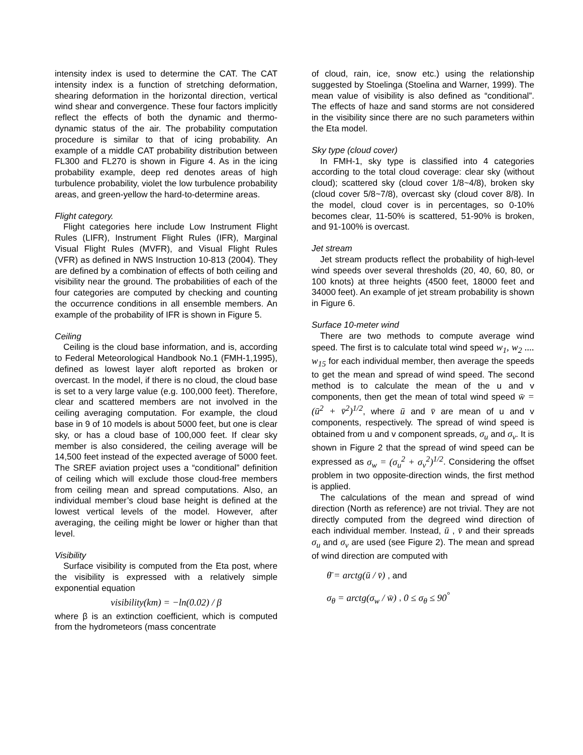intensity index is used to determine the CAT. The CAT intensity index is a function of stretching deformation, shearing deformation in the horizontal direction, vertical wind shear and convergence. These four factors implicitly reflect the effects of both the dynamic and thermo-dynamic status of the air. The probability computation procedure is similar to that of icing probability. An example of a middle CAT probability distribution between FL300 and FL270 is shown in Figure 4. As in the icing probability example, deep red denotes areas of high turbulence probability, violet the low turbulence probability areas, and green-yellow the hard-to-determine areas.
Flight category.
Flight categories here include Low Instrument Flight Rules (LIFR), Instrument Flight Rules (IFR), Marginal Visual Flight Rules (MVFR), and Visual Flight Rules (VFR) as defined in NWS Instruction 10-813 (2004). They are defined by a combination of effects of both ceiling and visibility near the ground. The probabilities of each of the four categories are computed by checking and counting the occurrence conditions in all ensemble members. An example of the probability of IFR is shown in Figure 5.
Ceiling
Ceiling is the cloud base information, and is, according to Federal Meteorological Handbook No.1 (FMH-1,1995), defined as lowest layer aloft reported as broken or overcast. In the model, if there is no cloud, the cloud base is set to a very large value (e.g. 100,000 feet). Therefore, clear and scattered members are not involved in the ceiling averaging computation. For example, the cloud base in 9 of 10 models is about 5000 feet, but one is clear sky, or has a cloud base of 100,000 feet. If clear sky member is also considered, the ceiling average will be 14,500 feet instead of the expected average of 5000 feet. The SREF aviation project uses a “conditional” definition of ceiling which will exclude those cloud-free members from ceiling mean and spread computations. Also, an individual member’s cloud base height is defined at the lowest vertical levels of the model. However, after averaging, the ceiling might be lower or higher than that level.
Visibility
Surface visibility is computed from the Eta post, where the visibility is expressed with a relatively simple exponential equation
visibility(km) = −ln(0.02) / β
where β is an extinction coefficient, which is computed from the hydrometeors (mass concentrate
of cloud, rain, ice, snow etc.) using the relationship suggested by Stoelinga (Stoelina and Warner, 1999). The mean value of visibility is also defined as “conditional”. The effects of haze and sand storms are not considered in the visibility since there are no such parameters within the Eta model.
Sky type (cloud cover)
In FMH-1, sky type is classified into 4 categories according to the total cloud coverage: clear sky (without cloud); scattered sky (cloud cover 1/8~4/8), broken sky (cloud cover 5/8~7/8), overcast sky (cloud cover 8/8). In the model, cloud cover is in percentages, so 0-10% becomes clear, 11-50% is scattered, 51-90% is broken, and 91-100% is overcast.
Jet stream
Jet stream products reflect the probability of high-level wind speeds over several thresholds (20, 40, 60, 80, or 100 knots) at three heights (4500 feet, 18000 feet and 34000 feet). An example of jet stream probability is shown in Figure 6.
Surface 10-meter wind
There are two methods to compute average wind speed. The first is to calculate total wind speed w<sub>1</sub>, w<sub>2</sub> .... w<sub>15</sub> for each individual member, then average the speeds to get the mean and spread of wind speed. The second method is to calculate the mean of the u and v components, then get the mean of total wind speed w̄ = (ū<sup>2</sup> + v̄<sup>2</sup>)<sup>1/2</sup>, where ū and v̄ are mean of u and v components, respectively. The spread of wind speed is obtained from u and v component spreads, σ<sub>u</sub> and σ<sub>v</sub>. It is shown in Figure 2 that the spread of wind speed can be expressed as σ<sub>w</sub> = (σ<sub>u</sub><sup>2</sup> + σ<sub>v</sub><sup>2</sup>)<sup>1/2</sup>. Considering the offset problem in two opposite-direction winds, the first method is applied.
The calculations of the mean and spread of wind direction (North as reference) are not trivial. They are not directly computed from the degreed wind direction of each individual member. Instead, ū , v̄ and their spreads σ<sub>u</sub> and σ<sub>v</sub> are used (see Figure 2). The mean and spread of wind direction are computed with
θ̄ = arctg(ū / v̄) , and
σ<sub>θ</sub> = arctg(σ<sub>w</sub> / w̄) , 0 ≤ σ<sub>θ</sub> ≤ 90<sup>°</sup>